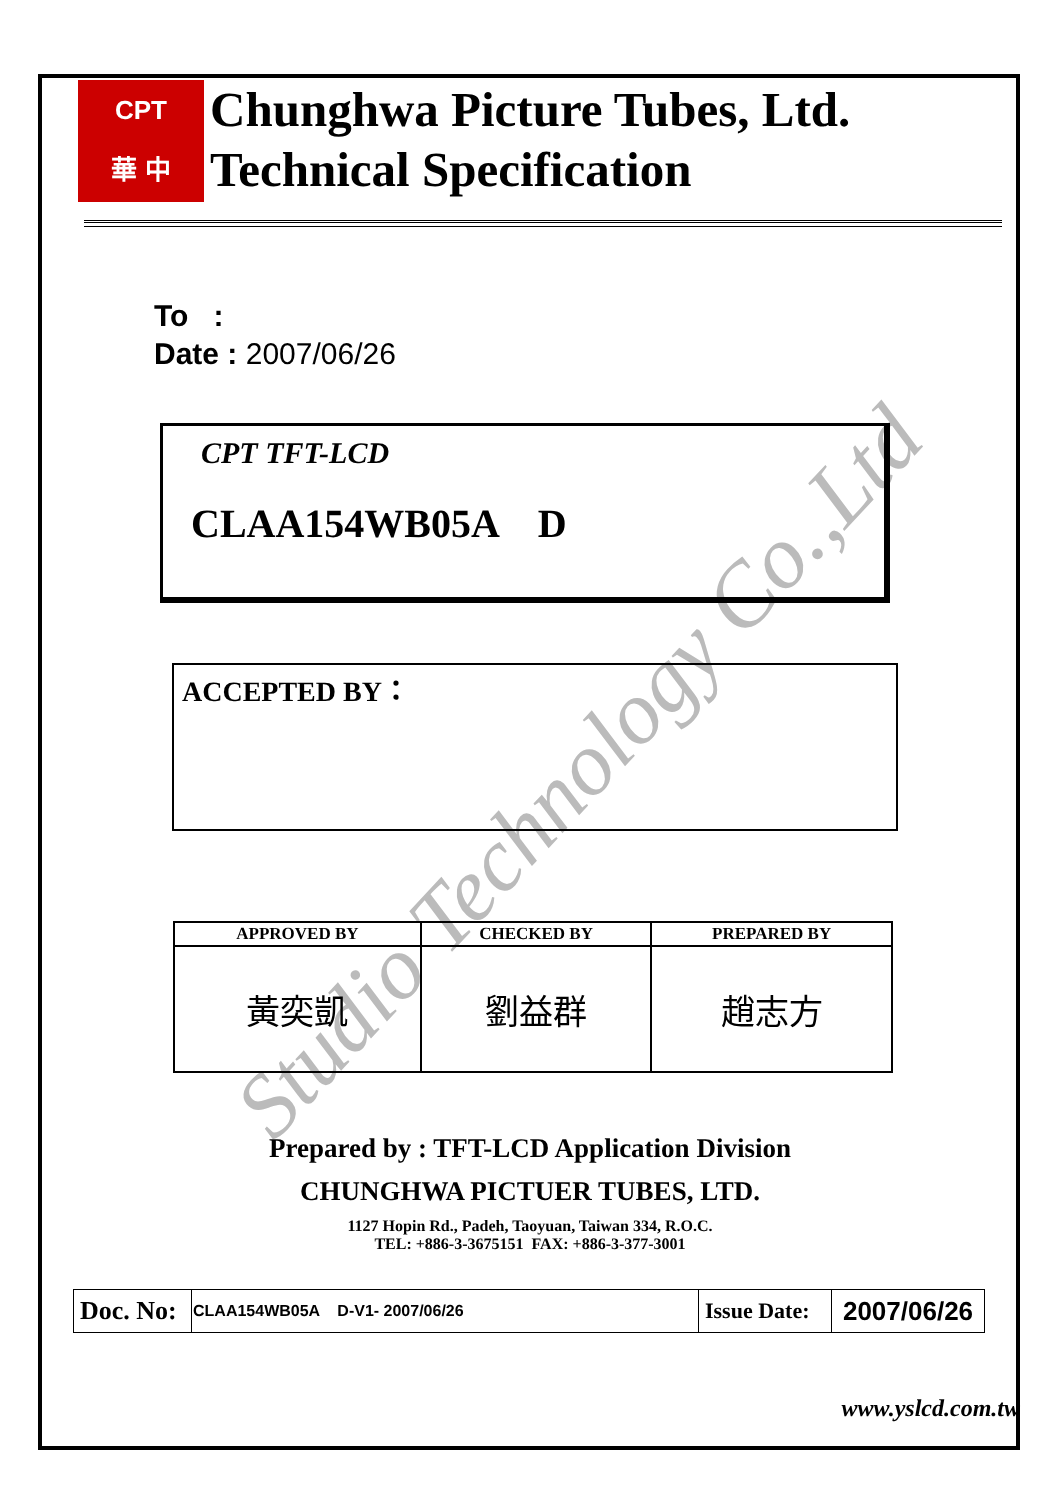Studio Technology Co.,Ltd
CPT
華 中
Chunghwa Picture Tubes, Ltd.
Technical Specification
To :
Date : 2007/06/26
CPT TFT-LCD
CLAA154WB05A D
ACCEPTED BY：
| APPROVED BY | CHECKED BY | PREPARED BY |
| --- | --- | --- |
| 黃奕凱 | 劉益群 | 趙志方 |
Prepared by : TFT-LCD Application Division
CHUNGHWA PICTUER TUBES, LTD.
1127 Hopin Rd., Padeh, Taoyuan, Taiwan 334, R.O.C.
TEL: +886-3-3675151 FAX: +886-3-377-3001
| Doc. No: | CLAA154WB05A D-V1- 2007/06/26 | Issue Date: | 2007/06/26 |
www.yslcd.com.tw